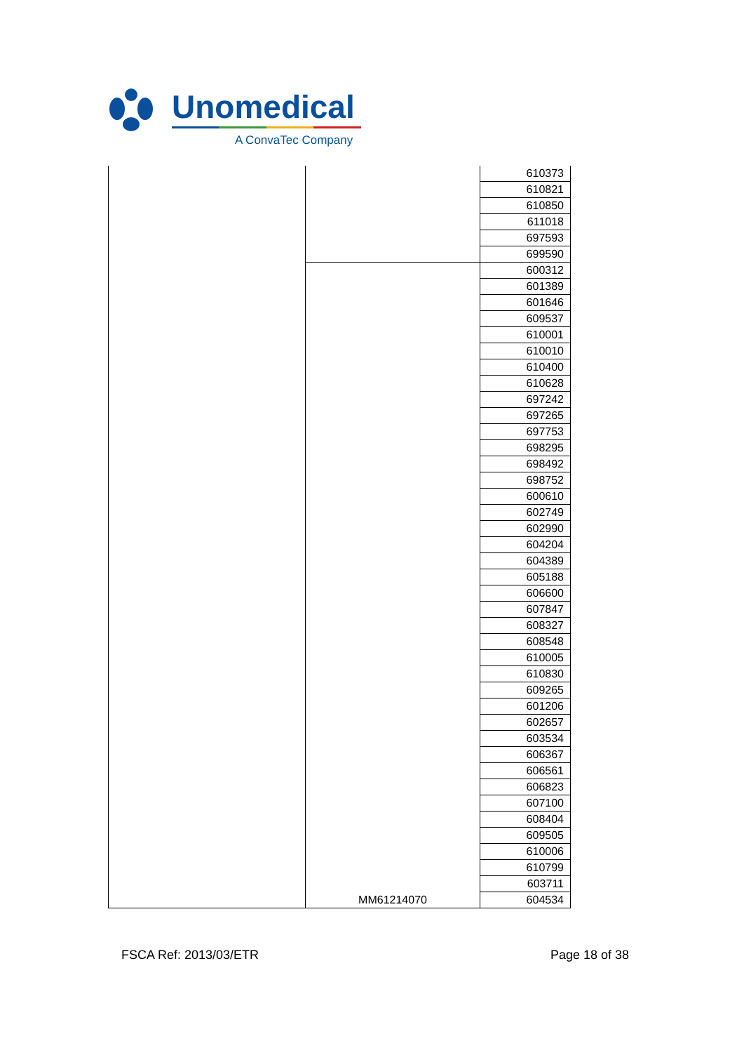Unomedical
A ConvaTec Company
| | | 610373 |
| | | 610821 |
| | | 610850 |
| | | 611018 |
| | | 697593 |
| | | 699590 |
| | MM61214070 | 600312 |
| | | 601389 |
| | | 601646 |
| | | 609537 |
| | | 610001 |
| | | 610010 |
| | | 610400 |
| | | 610628 |
| | | 697242 |
| | | 697265 |
| | | 697753 |
| | | 698295 |
| | | 698492 |
| | | 698752 |
| | | 600610 |
| | | 602749 |
| | | 602990 |
| | | 604204 |
| | | 604389 |
| | | 605188 |
| | | 606600 |
| | | 607847 |
| | | 608327 |
| | | 608548 |
| | | 610005 |
| | | 610830 |
| | | 609265 |
| | | 601206 |
| | | 602657 |
| | | 603534 |
| | | 606367 |
| | | 606561 |
| | | 606823 |
| | | 607100 |
| | | 608404 |
| | | 609505 |
| | | 610006 |
| | | 610799 |
| | | 603711 |
| | | 604534 |
FSCA Ref: 2013/03/ETR Page 18 of 38